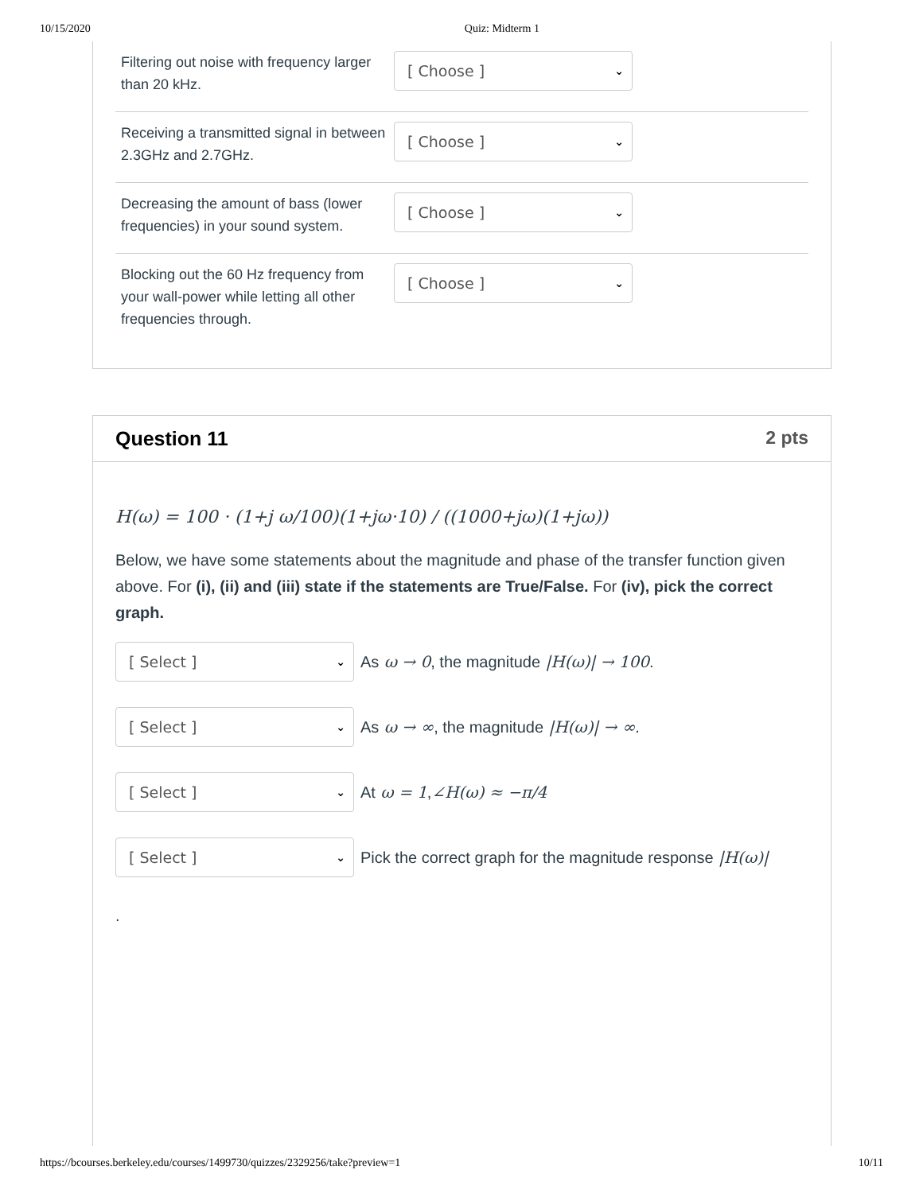10/15/2020 Quiz: Midterm 1
Filtering out noise with frequency larger than 20 kHz.
[ Choose ] ⌄
Receiving a transmitted signal in between 2.3GHz and 2.7GHz.
[ Choose ] ⌄
Decreasing the amount of bass (lower frequencies) in your sound system.
[ Choose ] ⌄
Blocking out the 60 Hz frequency from your wall-power while letting all other frequencies through.
[ Choose ] ⌄
Question 11 2 pts
H(ω) = 100 · (1+j ω/100)(1+jω·10) / ((1000+jω)(1+jω))
Below, we have some statements about the magnitude and phase of the transfer function given above. For (i), (ii) and (iii) state if the statements are True/False. For (iv), pick the correct graph.
[ Select ] ⌄
As ω → 0, the magnitude |H(ω)| → 100.
[ Select ] ⌄
As ω → ∞, the magnitude |H(ω)| → ∞.
[ Select ] ⌄
At ω = 1, ∠H(ω) ≈ −π/4
[ Select ] ⌄
Pick the correct graph for the magnitude response |H(ω)|
.
https://bcourses.berkeley.edu/courses/1499730/quizzes/2329256/take?preview=1 10/11